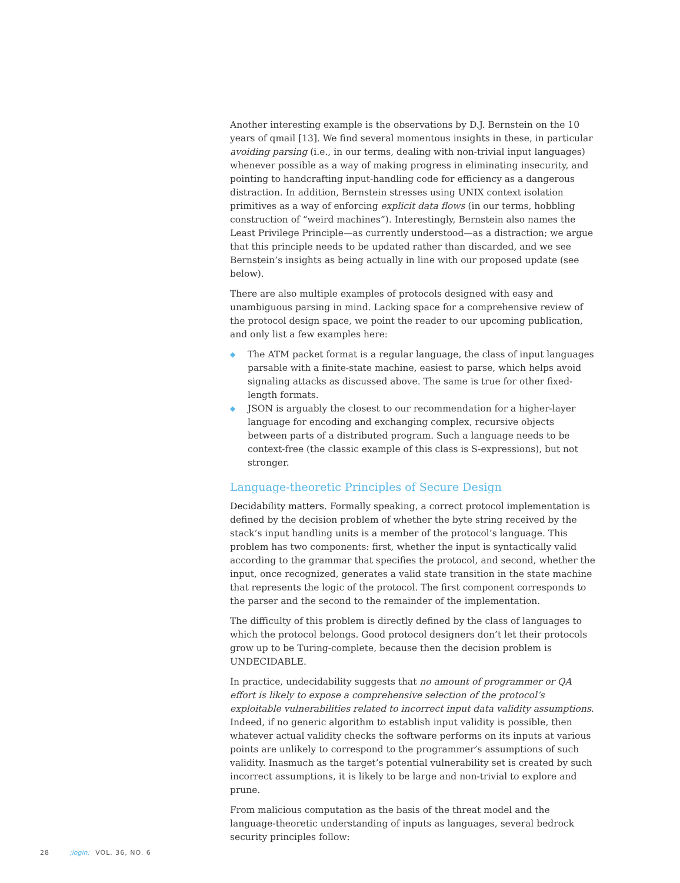Another interesting example is the observations by D.J. Bernstein on the 10 years of qmail [13]. We find several momentous insights in these, in particular avoiding parsing (i.e., in our terms, dealing with non-trivial input languages) whenever possible as a way of making progress in eliminating insecurity, and pointing to handcrafting input-handling code for efficiency as a dangerous distraction. In addition, Bernstein stresses using UNIX context isolation primitives as a way of enforcing explicit data flows (in our terms, hobbling construction of “weird machines”). Interestingly, Bernstein also names the Least Privilege Principle—as currently understood—as a distraction; we argue that this principle needs to be updated rather than discarded, and we see Bernstein’s insights as being actually in line with our proposed update (see below).
There are also multiple examples of protocols designed with easy and unambiguous parsing in mind. Lacking space for a comprehensive review of the protocol design space, we point the reader to our upcoming publication, and only list a few examples here:
◆ The ATM packet format is a regular language, the class of input languages parsable with a finite-state machine, easiest to parse, which helps avoid signaling attacks as discussed above. The same is true for other fixed-length formats.
◆ JSON is arguably the closest to our recommendation for a higher-layer language for encoding and exchanging complex, recursive objects between parts of a distributed program. Such a language needs to be context-free (the classic example of this class is S-expressions), but not stronger.
Language-theoretic Principles of Secure Design
Decidability matters. Formally speaking, a correct protocol implementation is defined by the decision problem of whether the byte string received by the stack’s input handling units is a member of the protocol’s language. This problem has two components: first, whether the input is syntactically valid according to the grammar that specifies the protocol, and second, whether the input, once recognized, generates a valid state transition in the state machine that represents the logic of the protocol. The first component corresponds to the parser and the second to the remainder of the implementation.
The difficulty of this problem is directly defined by the class of languages to which the protocol belongs. Good protocol designers don’t let their protocols grow up to be Turing-complete, because then the decision problem is UNDECIDABLE.
In practice, undecidability suggests that no amount of programmer or QA effort is likely to expose a comprehensive selection of the protocol’s exploitable vulnerabilities related to incorrect input data validity assumptions. Indeed, if no generic algorithm to establish input validity is possible, then whatever actual validity checks the software performs on its inputs at various points are unlikely to correspond to the programmer’s assumptions of such validity. Inasmuch as the target’s potential vulnerability set is created by such incorrect assumptions, it is likely to be large and non-trivial to explore and prune.
From malicious computation as the basis of the threat model and the language-theoretic understanding of inputs as languages, several bedrock security principles follow:
28;login: VOL. 36, NO. 6